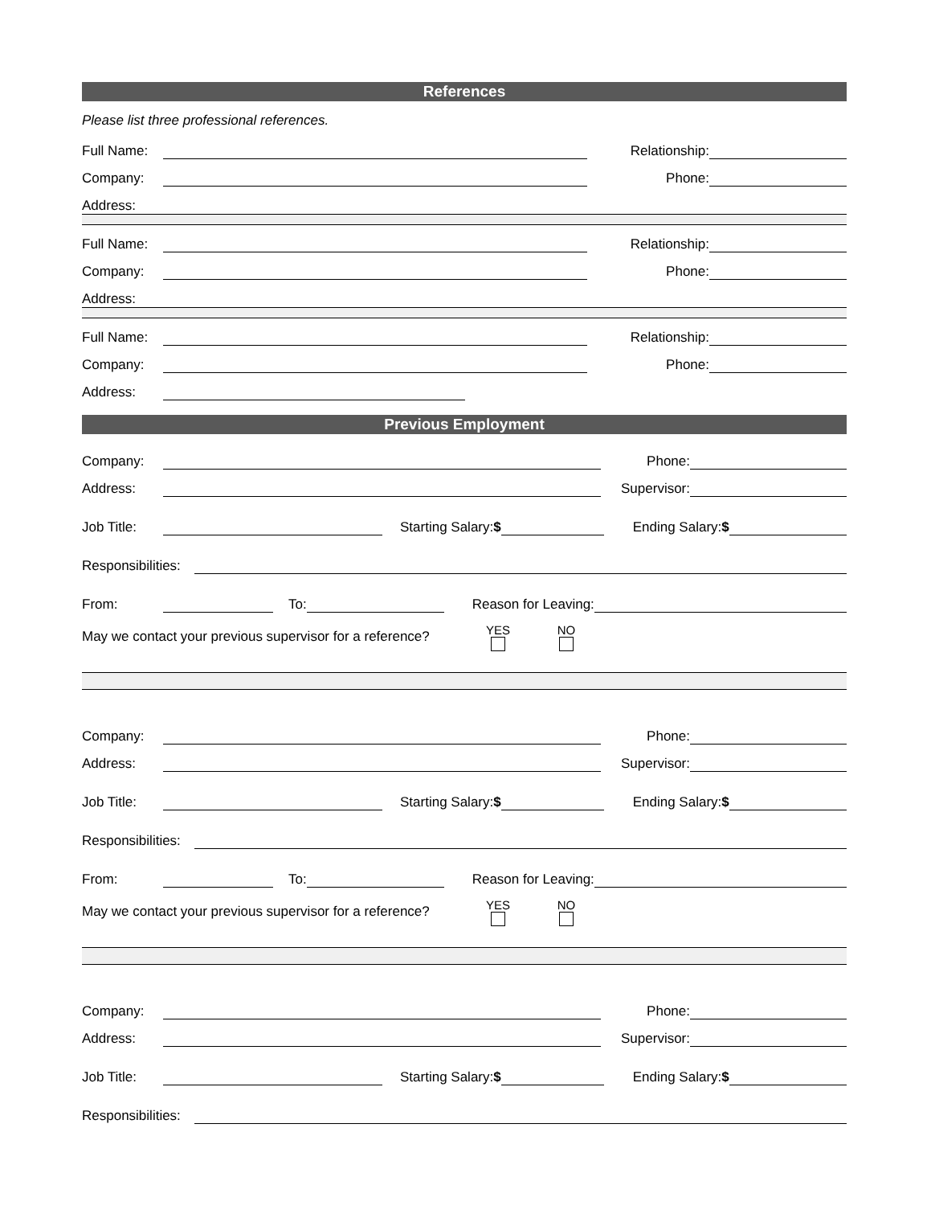References
Please list three professional references.
Full Name:
Relationship:
Company:
Phone:
Address:
Full Name:
Relationship:
Company:
Phone:
Address:
Full Name:
Relationship:
Company:
Phone:
Address:
Previous Employment
Company:
Phone:
Address:
Supervisor:
Job Title:
Starting Salary:$
Ending Salary:$
Responsibilities:
From:
To:
Reason for Leaving:
May we contact your previous supervisor for a reference? YES NO
Company:
Phone:
Address:
Supervisor:
Job Title:
Starting Salary:$
Ending Salary:$
Responsibilities:
From:
To:
Reason for Leaving:
May we contact your previous supervisor for a reference? YES NO
Company:
Phone:
Address:
Supervisor:
Job Title:
Starting Salary:$
Ending Salary:$
Responsibilities: